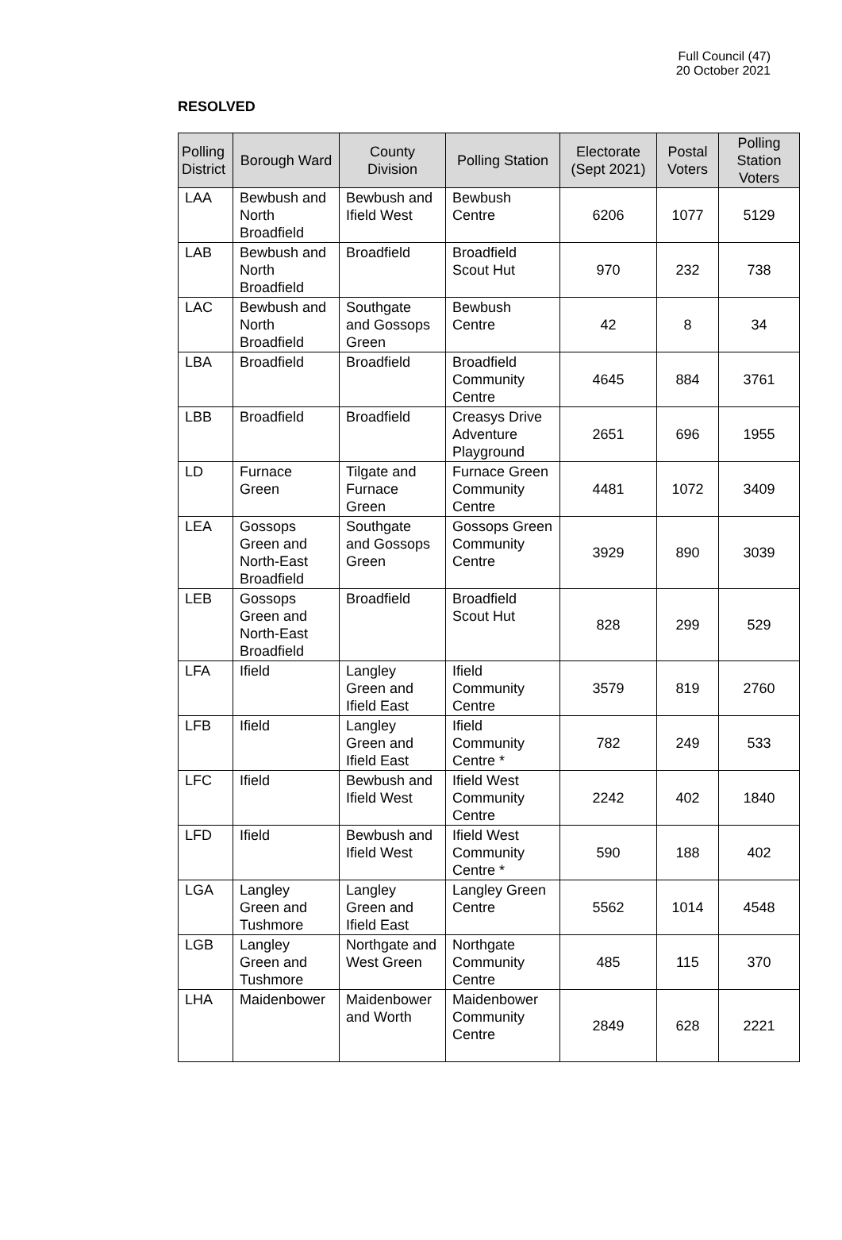Full Council (47)
20 October 2021
RESOLVED
| Polling District | Borough Ward | County Division | Polling Station | Electorate (Sept 2021) | Postal Voters | Polling Station Voters |
| --- | --- | --- | --- | --- | --- | --- |
| LAA | Bewbush and North Broadfield | Bewbush and Ifield West | Bewbush Centre | 6206 | 1077 | 5129 |
| LAB | Bewbush and North Broadfield | Broadfield | Broadfield Scout Hut | 970 | 232 | 738 |
| LAC | Bewbush and North Broadfield | Southgate and Gossops Green | Bewbush Centre | 42 | 8 | 34 |
| LBA | Broadfield | Broadfield | Broadfield Community Centre | 4645 | 884 | 3761 |
| LBB | Broadfield | Broadfield | Creasys Drive Adventure Playground | 2651 | 696 | 1955 |
| LD | Furnace Green | Tilgate and Furnace Green | Furnace Green Community Centre | 4481 | 1072 | 3409 |
| LEA | Gossops Green and North-East Broadfield | Southgate and Gossops Green | Gossops Green Community Centre | 3929 | 890 | 3039 |
| LEB | Gossops Green and North-East Broadfield | Broadfield | Broadfield Scout Hut | 828 | 299 | 529 |
| LFA | Ifield | Langley Green and Ifield East | Ifield Community Centre | 3579 | 819 | 2760 |
| LFB | Ifield | Langley Green and Ifield East | Ifield Community Centre * | 782 | 249 | 533 |
| LFC | Ifield | Bewbush and Ifield West | Ifield West Community Centre | 2242 | 402 | 1840 |
| LFD | Ifield | Bewbush and Ifield West | Ifield West Community Centre * | 590 | 188 | 402 |
| LGA | Langley Green and Tushmore | Langley Green and Ifield East | Langley Green Centre | 5562 | 1014 | 4548 |
| LGB | Langley Green and Tushmore | Northgate and West Green | Northgate Community Centre | 485 | 115 | 370 |
| LHA | Maidenbower | Maidenbower and Worth | Maidenbower Community Centre | 2849 | 628 | 2221 |